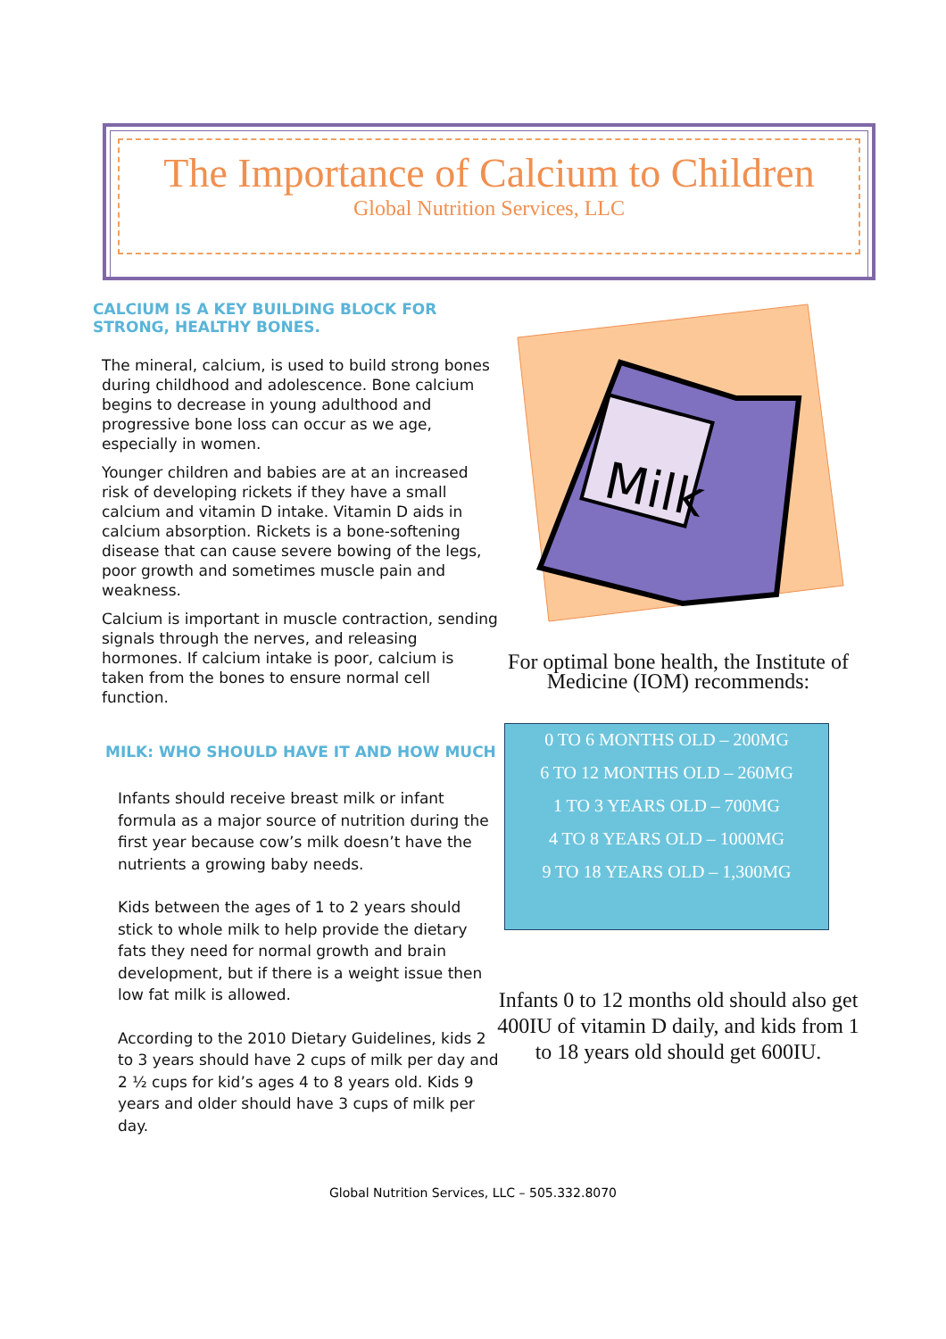The Importance of Calcium to Children
Global Nutrition Services, LLC
CALCIUM IS A KEY BUILDING BLOCK FOR STRONG, HEALTHY BONES.
The mineral, calcium, is used to build strong bones during childhood and adolescence. Bone calcium begins to decrease in young adulthood and progressive bone loss can occur as we age, especially in women.
Younger children and babies are at an increased risk of developing rickets if they have a small calcium and vitamin D intake. Vitamin D aids in calcium absorption. Rickets is a bone-softening disease that can cause severe bowing of the legs, poor growth and sometimes muscle pain and weakness.
Calcium is important in muscle contraction, sending signals through the nerves, and releasing hormones. If calcium intake is poor, calcium is taken from the bones to ensure normal cell function.
MILK: WHO SHOULD HAVE IT AND HOW MUCH
Infants should receive breast milk or infant formula as a major source of nutrition during the first year because cow’s milk doesn’t have the nutrients a growing baby needs.
Kids between the ages of 1 to 2 years should stick to whole milk to help provide the dietary fats they need for normal growth and brain development, but if there is a weight issue then low fat milk is allowed.
According to the 2010 Dietary Guidelines, kids 2 to 3 years should have 2 cups of milk per day and 2 ½ cups for kid’s ages 4 to 8 years old. Kids 9 years and older should have 3 cups of milk per day.
Milk
For optimal bone health, the Institute of Medicine (IOM) recommends:
0 TO 6 MONTHS OLD – 200MG
6 TO 12 MONTHS OLD – 260MG
1 TO 3 YEARS OLD – 700MG
4 TO 8 YEARS OLD – 1000MG
9 TO 18 YEARS OLD – 1,300MG
Infants 0 to 12 months old should also get 400IU of vitamin D daily, and kids from 1 to 18 years old should get 600IU.
Global Nutrition Services, LLC – 505.332.8070